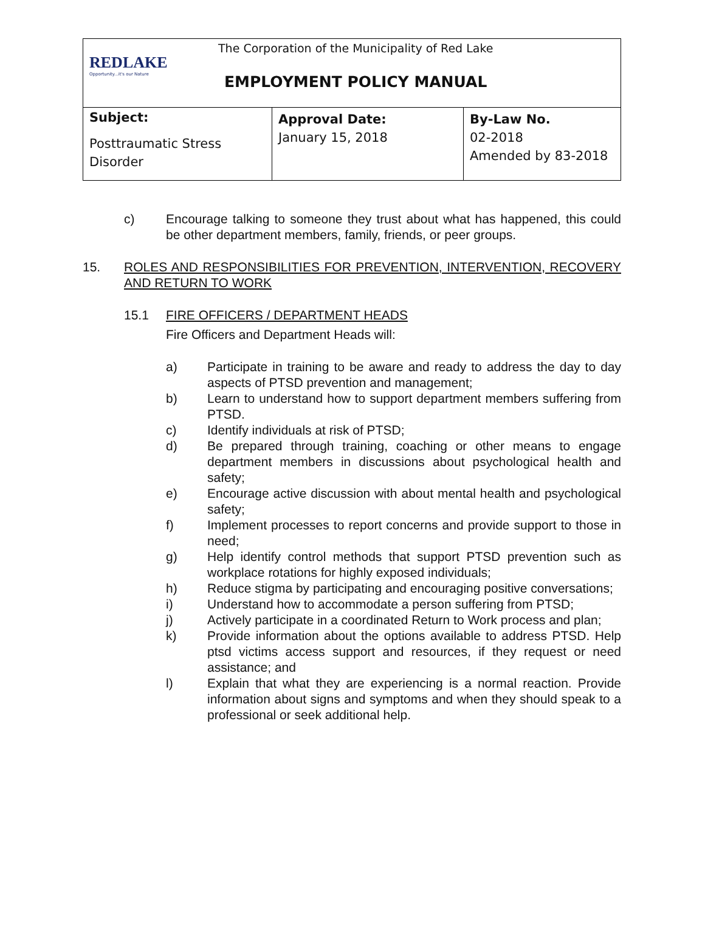| REDLAKE Opportunity...it's our Nature The Corporation of the Municipality of Red Lake EMPLOYMENT POLICY MANUAL | | |
| Subject: Posttraumatic Stress Disorder | Approval Date: January 15, 2018 | By-Law No. 02-2018 Amended by 83-2018 |
c) Encourage talking to someone they trust about what has happened, this could be other department members, family, friends, or peer groups.
15. ROLES AND RESPONSIBILITIES FOR PREVENTION, INTERVENTION, RECOVERY AND RETURN TO WORK
15.1 FIRE OFFICERS / DEPARTMENT HEADS
Fire Officers and Department Heads will:
a) Participate in training to be aware and ready to address the day to day aspects of PTSD prevention and management;
b) Learn to understand how to support department members suffering from PTSD.
c) Identify individuals at risk of PTSD;
d) Be prepared through training, coaching or other means to engage department members in discussions about psychological health and safety;
e) Encourage active discussion with about mental health and psychological safety;
f) Implement processes to report concerns and provide support to those in need;
g) Help identify control methods that support PTSD prevention such as workplace rotations for highly exposed individuals;
h) Reduce stigma by participating and encouraging positive conversations;
i) Understand how to accommodate a person suffering from PTSD;
j) Actively participate in a coordinated Return to Work process and plan;
k) Provide information about the options available to address PTSD. Help ptsd victims access support and resources, if they request or need assistance; and
l) Explain that what they are experiencing is a normal reaction. Provide information about signs and symptoms and when they should speak to a professional or seek additional help.